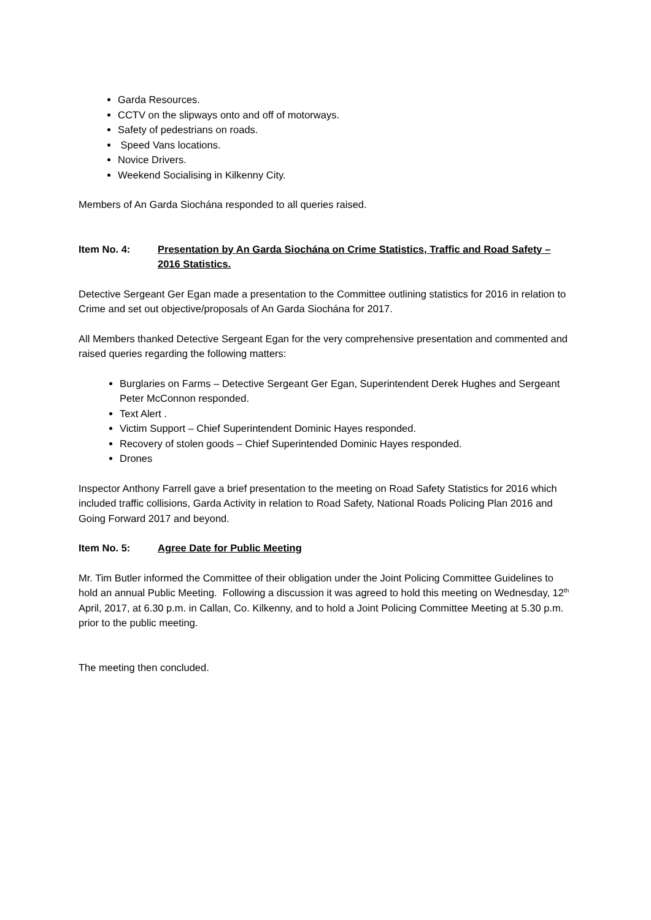Garda Resources.
CCTV on the slipways onto and off of motorways.
Safety of pedestrians on roads.
Speed Vans locations.
Novice Drivers.
Weekend Socialising in Kilkenny City.
Members of An Garda Siochána responded to all queries raised.
Item No. 4: Presentation by An Garda Siochána on Crime Statistics, Traffic and Road Safety – 2016 Statistics.
Detective Sergeant Ger Egan made a presentation to the Committee outlining statistics for 2016 in relation to Crime and set out objective/proposals of An Garda Siochána for 2017.
All Members thanked Detective Sergeant Egan for the very comprehensive presentation and commented and raised queries regarding the following matters:
Burglaries on Farms – Detective Sergeant Ger Egan, Superintendent Derek Hughes and Sergeant Peter McConnon responded.
Text Alert .
Victim Support – Chief Superintendent Dominic Hayes responded.
Recovery of stolen goods – Chief Superintended Dominic Hayes responded.
Drones
Inspector Anthony Farrell gave a brief presentation to the meeting on Road Safety Statistics for 2016 which included traffic collisions, Garda Activity in relation to Road Safety, National Roads Policing Plan 2016 and Going Forward 2017 and beyond.
Item No. 5: Agree Date for Public Meeting
Mr. Tim Butler informed the Committee of their obligation under the Joint Policing Committee Guidelines to hold an annual Public Meeting. Following a discussion it was agreed to hold this meeting on Wednesday, 12<sup>th</sup> April, 2017, at 6.30 p.m. in Callan, Co. Kilkenny, and to hold a Joint Policing Committee Meeting at 5.30 p.m. prior to the public meeting.
The meeting then concluded.